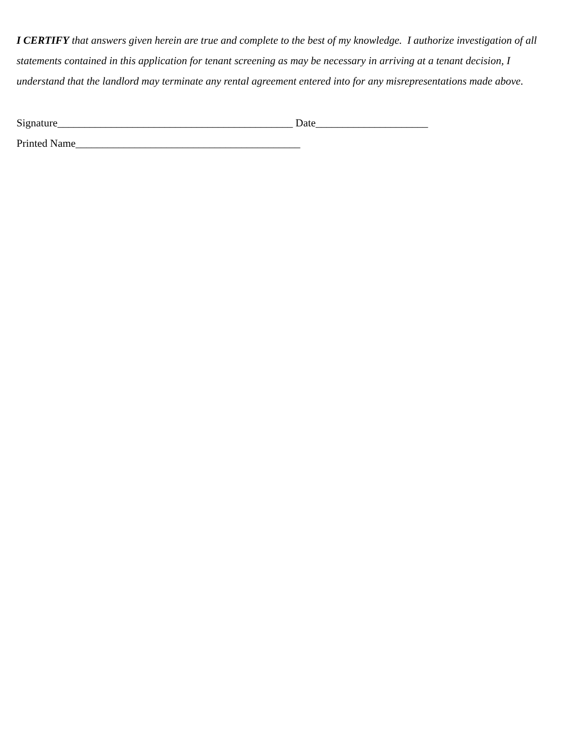I CERTIFY that answers given herein are true and complete to the best of my knowledge. I authorize investigation of all statements contained in this application for tenant screening as may be necessary in arriving at a tenant decision, I understand that the landlord may terminate any rental agreement entered into for any misrepresentations made above.
Signature____________________________________________ Date_____________________
Printed Name__________________________________________